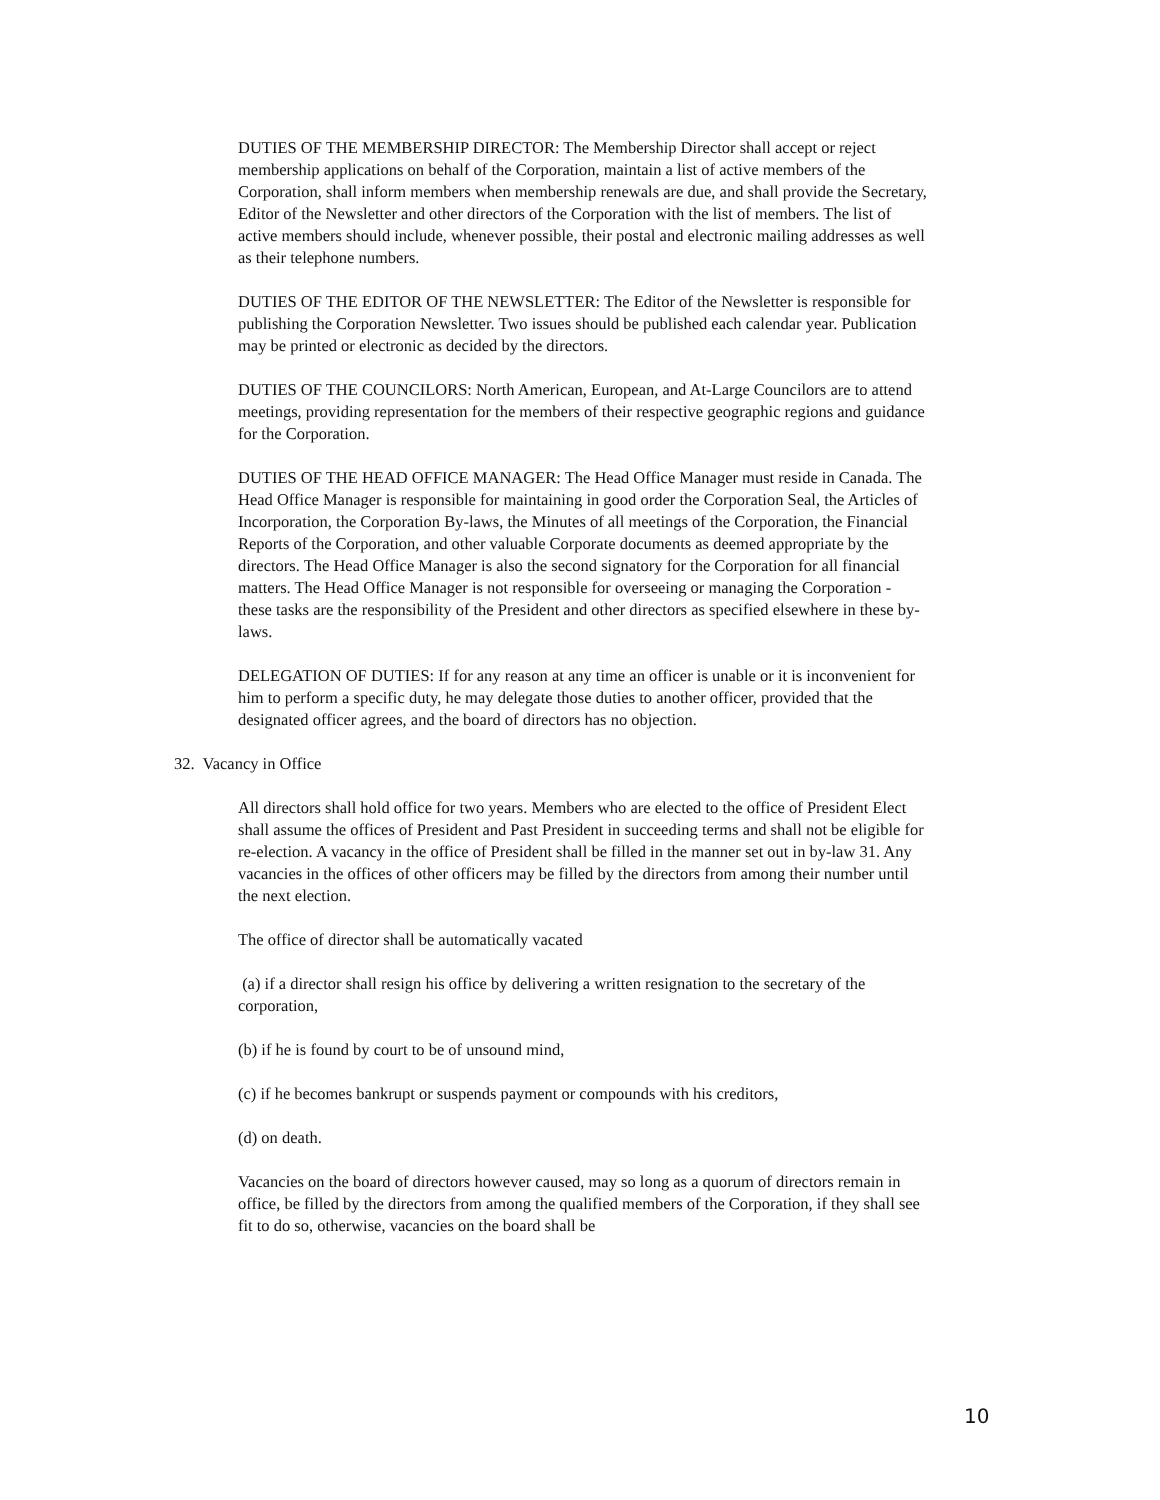DUTIES OF THE MEMBERSHIP DIRECTOR: The Membership Director shall accept or reject membership applications on behalf of the Corporation, maintain a list of active members of the Corporation, shall inform members when membership renewals are due, and shall provide the Secretary, Editor of the Newsletter and other directors of the Corporation with the list of members. The list of active members should include, whenever possible, their postal and electronic mailing addresses as well as their telephone numbers.
DUTIES OF THE EDITOR OF THE NEWSLETTER: The Editor of the Newsletter is responsible for publishing the Corporation Newsletter. Two issues should be published each calendar year. Publication may be printed or electronic as decided by the directors.
DUTIES OF THE COUNCILORS: North American, European, and At-Large Councilors are to attend meetings, providing representation for the members of their respective geographic regions and guidance for the Corporation.
DUTIES OF THE HEAD OFFICE MANAGER: The Head Office Manager must reside in Canada. The Head Office Manager is responsible for maintaining in good order the Corporation Seal, the Articles of Incorporation, the Corporation By-laws, the Minutes of all meetings of the Corporation, the Financial Reports of the Corporation, and other valuable Corporate documents as deemed appropriate by the directors. The Head Office Manager is also the second signatory for the Corporation for all financial matters. The Head Office Manager is not responsible for overseeing or managing the Corporation - these tasks are the responsibility of the President and other directors as specified elsewhere in these by-laws.
DELEGATION OF DUTIES: If for any reason at any time an officer is unable or it is inconvenient for him to perform a specific duty, he may delegate those duties to another officer, provided that the designated officer agrees, and the board of directors has no objection.
32. Vacancy in Office
All directors shall hold office for two years. Members who are elected to the office of President Elect shall assume the offices of President and Past President in succeeding terms and shall not be eligible for re-election. A vacancy in the office of President shall be filled in the manner set out in by-law 31. Any vacancies in the offices of other officers may be filled by the directors from among their number until the next election.
The office of director shall be automatically vacated
(a) if a director shall resign his office by delivering a written resignation to the secretary of the corporation,
(b) if he is found by court to be of unsound mind,
(c) if he becomes bankrupt or suspends payment or compounds with his creditors,
(d) on death.
Vacancies on the board of directors however caused, may so long as a quorum of directors remain in office, be filled by the directors from among the qualified members of the Corporation, if they shall see fit to do so, otherwise, vacancies on the board shall be
10